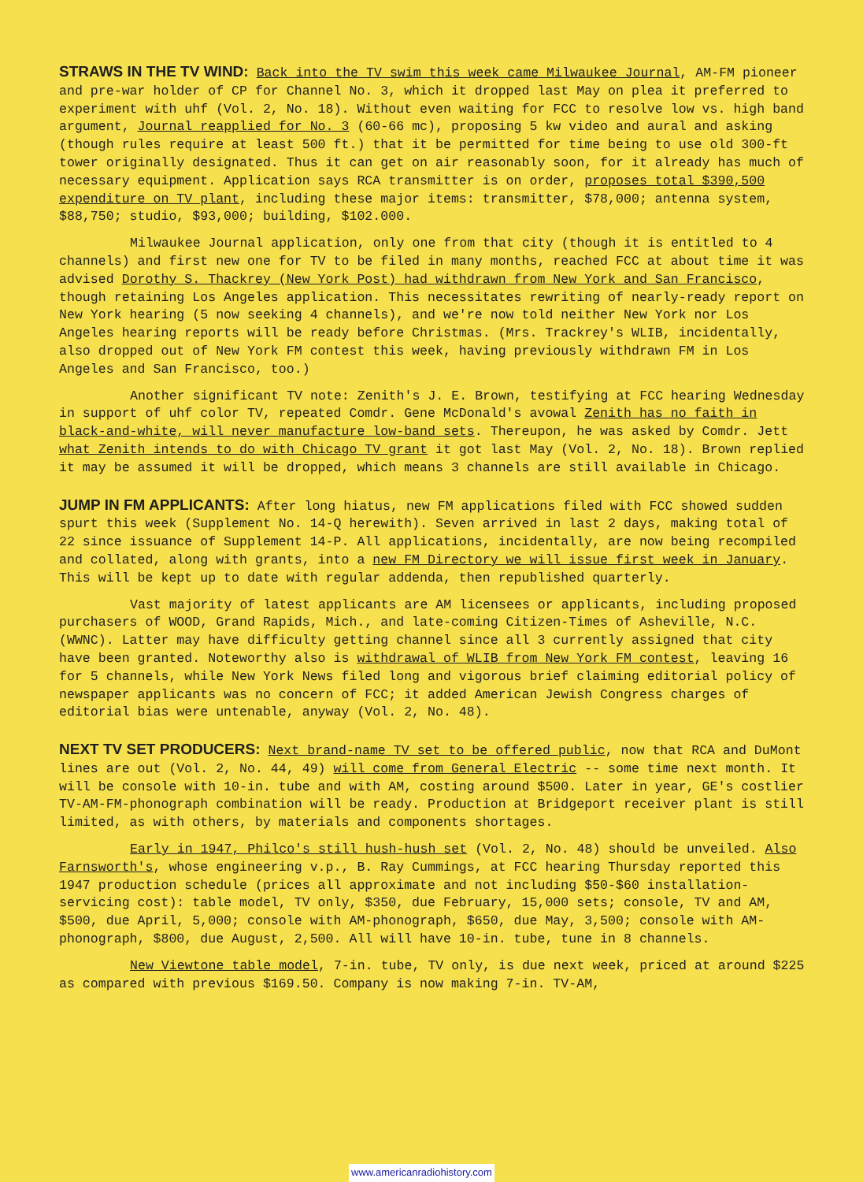STRAWS IN THE TV WIND: Back into the TV swim this week came Milwaukee Journal, AM-FM pioneer and pre-war holder of CP for Channel No. 3, which it dropped last May on plea it preferred to experiment with uhf (Vol. 2, No. 18). Without even waiting for FCC to resolve low vs. high band argument, Journal reapplied for No. 3 (60-66 mc), proposing 5 kw video and aural and asking (though rules require at least 500 ft.) that it be permitted for time being to use old 300-ft tower originally designated. Thus it can get on air reasonably soon, for it already has much of necessary equipment. Application says RCA transmitter is on order, proposes total $390,500 expenditure on TV plant, including these major items: transmitter, $78,000; antenna system, $88,750; studio, $93,000; building, $102.000.
Milwaukee Journal application, only one from that city (though it is entitled to 4 channels) and first new one for TV to be filed in many months, reached FCC at about time it was advised Dorothy S. Thackrey (New York Post) had withdrawn from New York and San Francisco, though retaining Los Angeles application. This necessitates rewriting of nearly-ready report on New York hearing (5 now seeking 4 channels), and we're now told neither New York nor Los Angeles hearing reports will be ready before Christmas. (Mrs. Trackrey's WLIB, incidentally, also dropped out of New York FM contest this week, having previously withdrawn FM in Los Angeles and San Francisco, too.)
Another significant TV note: Zenith's J. E. Brown, testifying at FCC hearing Wednesday in support of uhf color TV, repeated Comdr. Gene McDonald's avowal Zenith has no faith in black-and-white, will never manufacture low-band sets. Thereupon, he was asked by Comdr. Jett what Zenith intends to do with Chicago TV grant it got last May (Vol. 2, No. 18). Brown replied it may be assumed it will be dropped, which means 3 channels are still available in Chicago.
JUMP IN FM APPLICANTS: After long hiatus, new FM applications filed with FCC showed sudden spurt this week (Supplement No. 14-Q herewith). Seven arrived in last 2 days, making total of 22 since issuance of Supplement 14-P. All applications, incidentally, are now being recompiled and collated, along with grants, into a new FM Directory we will issue first week in January. This will be kept up to date with regular addenda, then republished quarterly.
Vast majority of latest applicants are AM licensees or applicants, including proposed purchasers of WOOD, Grand Rapids, Mich., and late-coming Citizen-Times of Asheville, N.C. (WWNC). Latter may have difficulty getting channel since all 3 currently assigned that city have been granted. Noteworthy also is withdrawal of WLIB from New York FM contest, leaving 16 for 5 channels, while New York News filed long and vigorous brief claiming editorial policy of newspaper applicants was no concern of FCC; it added American Jewish Congress charges of editorial bias were untenable, anyway (Vol. 2, No. 48).
NEXT TV SET PRODUCERS: Next brand-name TV set to be offered public, now that RCA and DuMont lines are out (Vol. 2, No. 44, 49) will come from General Electric -- some time next month. It will be console with 10-in. tube and with AM, costing around $500. Later in year, GE's costlier TV-AM-FM-phonograph combination will be ready. Production at Bridgeport receiver plant is still limited, as with others, by materials and components shortages.
Early in 1947, Philco's still hush-hush set (Vol. 2, No. 48) should be unveiled. Also Farnsworth's, whose engineering v.p., B. Ray Cummings, at FCC hearing Thursday reported this 1947 production schedule (prices all approximate and not including $50-$60 installation-servicing cost): table model, TV only, $350, due February, 15,000 sets; console, TV and AM, $500, due April, 5,000; console with AM-phonograph, $650, due May, 3,500; console with AM-phonograph, $800, due August, 2,500. All will have 10-in. tube, tune in 8 channels.
New Viewtone table model, 7-in. tube, TV only, is due next week, priced at around $225 as compared with previous $169.50. Company is now making 7-in. TV-AM,
www.americanradiohistory.com